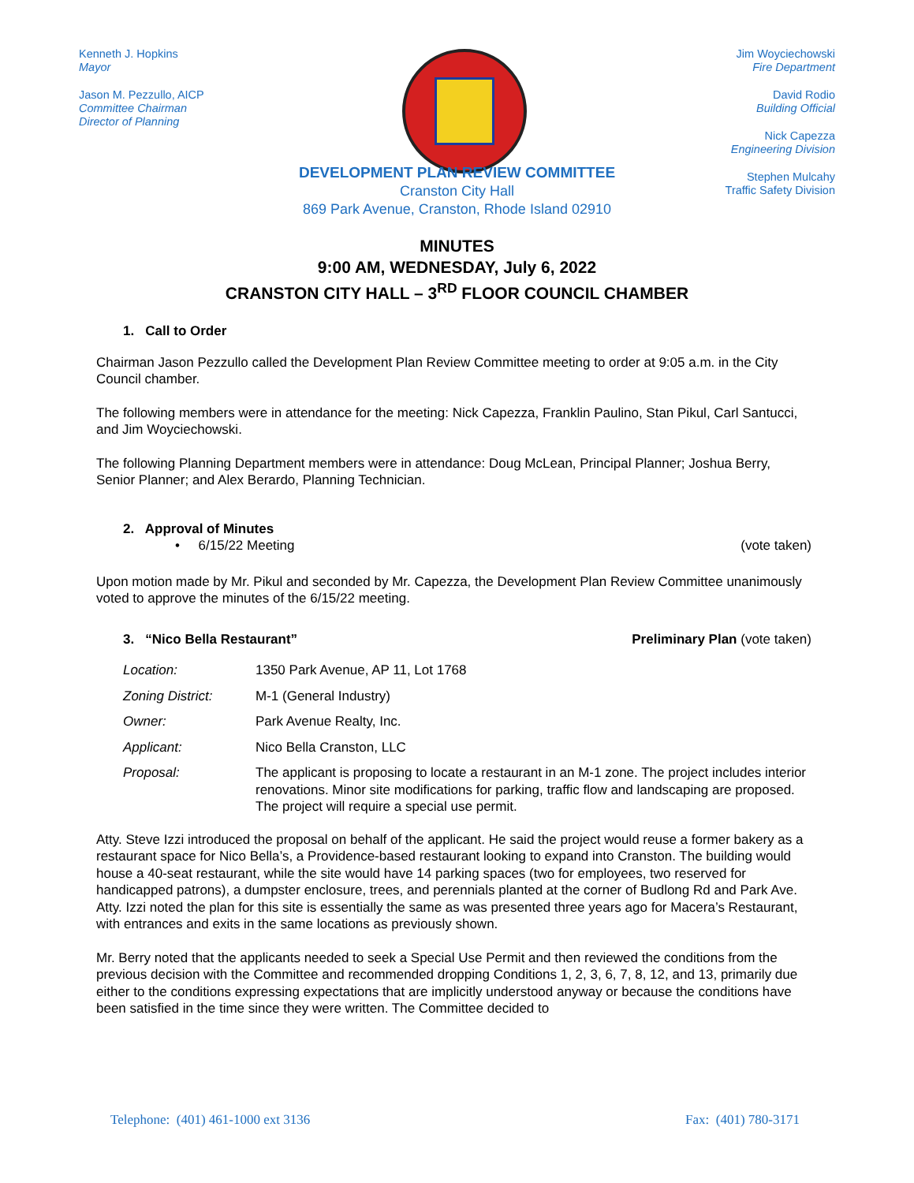Kenneth J. Hopkins
Mayor
Jason M. Pezzullo, AICP
Committee Chairman
Director of Planning
Jim Woyciechowski
Fire Department
David Rodio
Building Official
Nick Capezza
Engineering Division
Stephen Mulcahy
Traffic Safety Division
DEVELOPMENT PLAN REVIEW COMMITTEE
Cranston City Hall
869 Park Avenue, Cranston, Rhode Island 02910
MINUTES
9:00 AM, WEDNESDAY, July 6, 2022
CRANSTON CITY HALL – 3<sup>RD</sup> FLOOR COUNCIL CHAMBER
1. Call to Order
Chairman Jason Pezzullo called the Development Plan Review Committee meeting to order at 9:05 a.m. in the City Council chamber.
The following members were in attendance for the meeting: Nick Capezza, Franklin Paulino, Stan Pikul, Carl Santucci, and Jim Woyciechowski.
The following Planning Department members were in attendance: Doug McLean, Principal Planner; Joshua Berry, Senior Planner; and Alex Berardo, Planning Technician.
2. Approval of Minutes
• 6/15/22 Meeting (vote taken)
Upon motion made by Mr. Pikul and seconded by Mr. Capezza, the Development Plan Review Committee unanimously voted to approve the minutes of the 6/15/22 meeting.
3. “Nico Bella Restaurant” Preliminary Plan (vote taken)
Location: 1350 Park Avenue, AP 11, Lot 1768
Zoning District: M-1 (General Industry)
Owner: Park Avenue Realty, Inc.
Applicant: Nico Bella Cranston, LLC
Proposal: The applicant is proposing to locate a restaurant in an M-1 zone. The project includes interior renovations. Minor site modifications for parking, traffic flow and landscaping are proposed. The project will require a special use permit.
Atty. Steve Izzi introduced the proposal on behalf of the applicant. He said the project would reuse a former bakery as a restaurant space for Nico Bella’s, a Providence-based restaurant looking to expand into Cranston. The building would house a 40-seat restaurant, while the site would have 14 parking spaces (two for employees, two reserved for handicapped patrons), a dumpster enclosure, trees, and perennials planted at the corner of Budlong Rd and Park Ave. Atty. Izzi noted the plan for this site is essentially the same as was presented three years ago for Macera’s Restaurant, with entrances and exits in the same locations as previously shown.
Mr. Berry noted that the applicants needed to seek a Special Use Permit and then reviewed the conditions from the previous decision with the Committee and recommended dropping Conditions 1, 2, 3, 6, 7, 8, 12, and 13, primarily due either to the conditions expressing expectations that are implicitly understood anyway or because the conditions have been satisfied in the time since they were written. The Committee decided to
Telephone: (401) 461-1000 ext 3136 Fax: (401) 780-3171